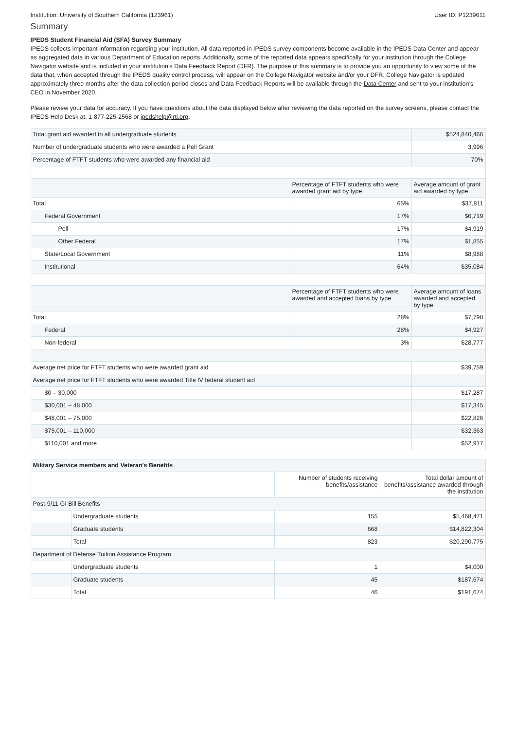Institution: University of Southern California (123961) User ID: P1239611
Summary
IPEDS Student Financial Aid (SFA) Survey Summary
IPEDS collects important information regarding your institution. All data reported in IPEDS survey components become available in the IPEDS Data Center and appear as aggregated data in various Department of Education reports. Additionally, some of the reported data appears specifically for your institution through the College Navigator website and is included in your institution’s Data Feedback Report (DFR). The purpose of this summary is to provide you an opportunity to view some of the data that, when accepted through the IPEDS quality control process, will appear on the College Navigator website and/or your DFR. College Navigator is updated approximately three months after the data collection period closes and Data Feedback Reports will be available through the Data Center and sent to your institution’s CEO in November 2020.
Please review your data for accuracy. If you have questions about the data displayed below after reviewing the data reported on the survey screens, please contact the IPEDS Help Desk at: 1-877-225-2568 or ipedshelp@rti.org.
| Total grant aid awarded to all undergraduate students | | $524,840,466 |
| Number of undergraduate students who were awarded a Pell Grant | | 3,996 |
| Percentage of FTFT students who were awarded any financial aid | | 70% |
| | Percentage of FTFT students who were awarded grant aid by type | Average amount of grant aid awarded by type |
| Total | 65% | $37,811 |
| Federal Government | 17% | $6,719 |
| Pell | 17% | $4,919 |
| Other Federal | 17% | $1,855 |
| State/Local Government | 11% | $8,988 |
| Institutional | 64% | $35,084 |
| | Percentage of FTFT students who were awarded and accepted loans by type | Average amount of loans awarded and accepted by type |
| Total | 28% | $7,798 |
| Federal | 28% | $4,927 |
| Non-federal | 3% | $28,777 |
| Average net price for FTFT students who were awarded grant aid | | $39,759 |
| Average net price for FTFT students who were awarded Title IV federal student aid | | |
| $0 – 30,000 | | $17,287 |
| $30,001 – 48,000 | | $17,345 |
| $48,001 – 75,000 | | $22,826 |
| $75,001 – 110,000 | | $32,363 |
| $110,001 and more | | $52,917 |
| Military Service members and Veteran's Benefits | | | |
| --- | --- | --- | --- |
| | | Number of students receiving benefits/assistance | Total dollar amount of benefits/assistance awarded through the institution |
| Post-9/11 GI Bill Benefits | | | |
| | Undergraduate students | 155 | $5,468,471 |
| | Graduate students | 668 | $14,822,304 |
| | Total | 823 | $20,290,775 |
| Department of Defense Tuition Assistance Program | | | |
| | Undergraduate students | 1 | $4,000 |
| | Graduate students | 45 | $187,674 |
| | Total | 46 | $191,674 |